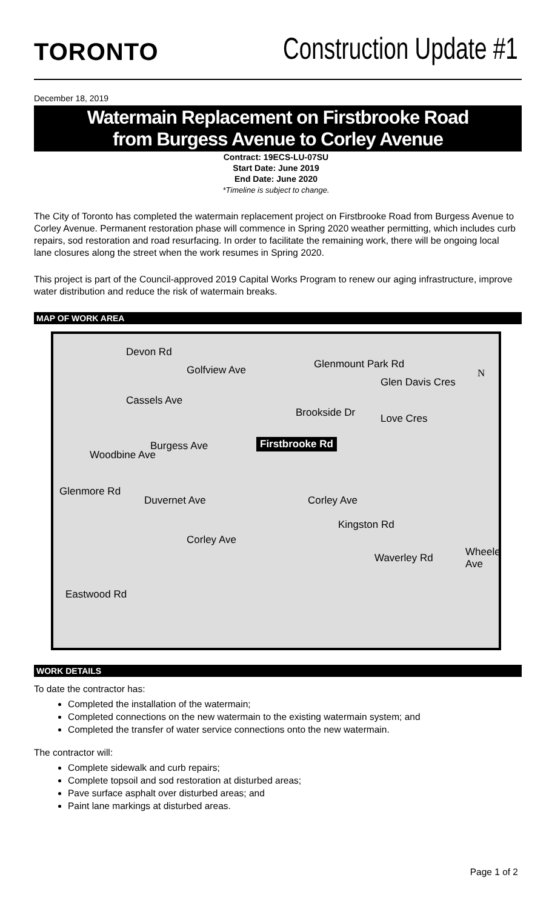TORONTO
Construction Update #1
December 18, 2019
Watermain Replacement on Firstbrooke Road
from Burgess Avenue to Corley Avenue
Contract: 19ECS-LU-07SU
Start Date: June 2019
End Date: June 2020
*Timeline is subject to change.
The City of Toronto has completed the watermain replacement project on Firstbrooke Road from Burgess Avenue to Corley Avenue. Permanent restoration phase will commence in Spring 2020 weather permitting, which includes curb repairs, sod restoration and road resurfacing. In order to facilitate the remaining work, there will be ongoing local lane closures along the street when the work resumes in Spring 2020.
This project is part of the Council-approved 2019 Capital Works Program to renew our aging infrastructure, improve water distribution and reduce the risk of watermain breaks.
MAP OF WORK AREA
Devon Rd
Golfview Ave Glenmount Park Rd
Glen Davis Cres
Cassels Ave
Brookside Dr Love Cres
Burgess Ave Firstbrooke Rd
Woodbine Ave
Glenmore Rd
Duvernet Ave Corley Ave
Kingston Rd
Corley Ave
Waverley Rd Wheeler Ave
Eastwood Rd
N
WORK DETAILS
To date the contractor has:
Completed the installation of the watermain;
Completed connections on the new watermain to the existing watermain system; and
Completed the transfer of water service connections onto the new watermain.
The contractor will:
Complete sidewalk and curb repairs;
Complete topsoil and sod restoration at disturbed areas;
Pave surface asphalt over disturbed areas; and
Paint lane markings at disturbed areas.
Page 1 of 2